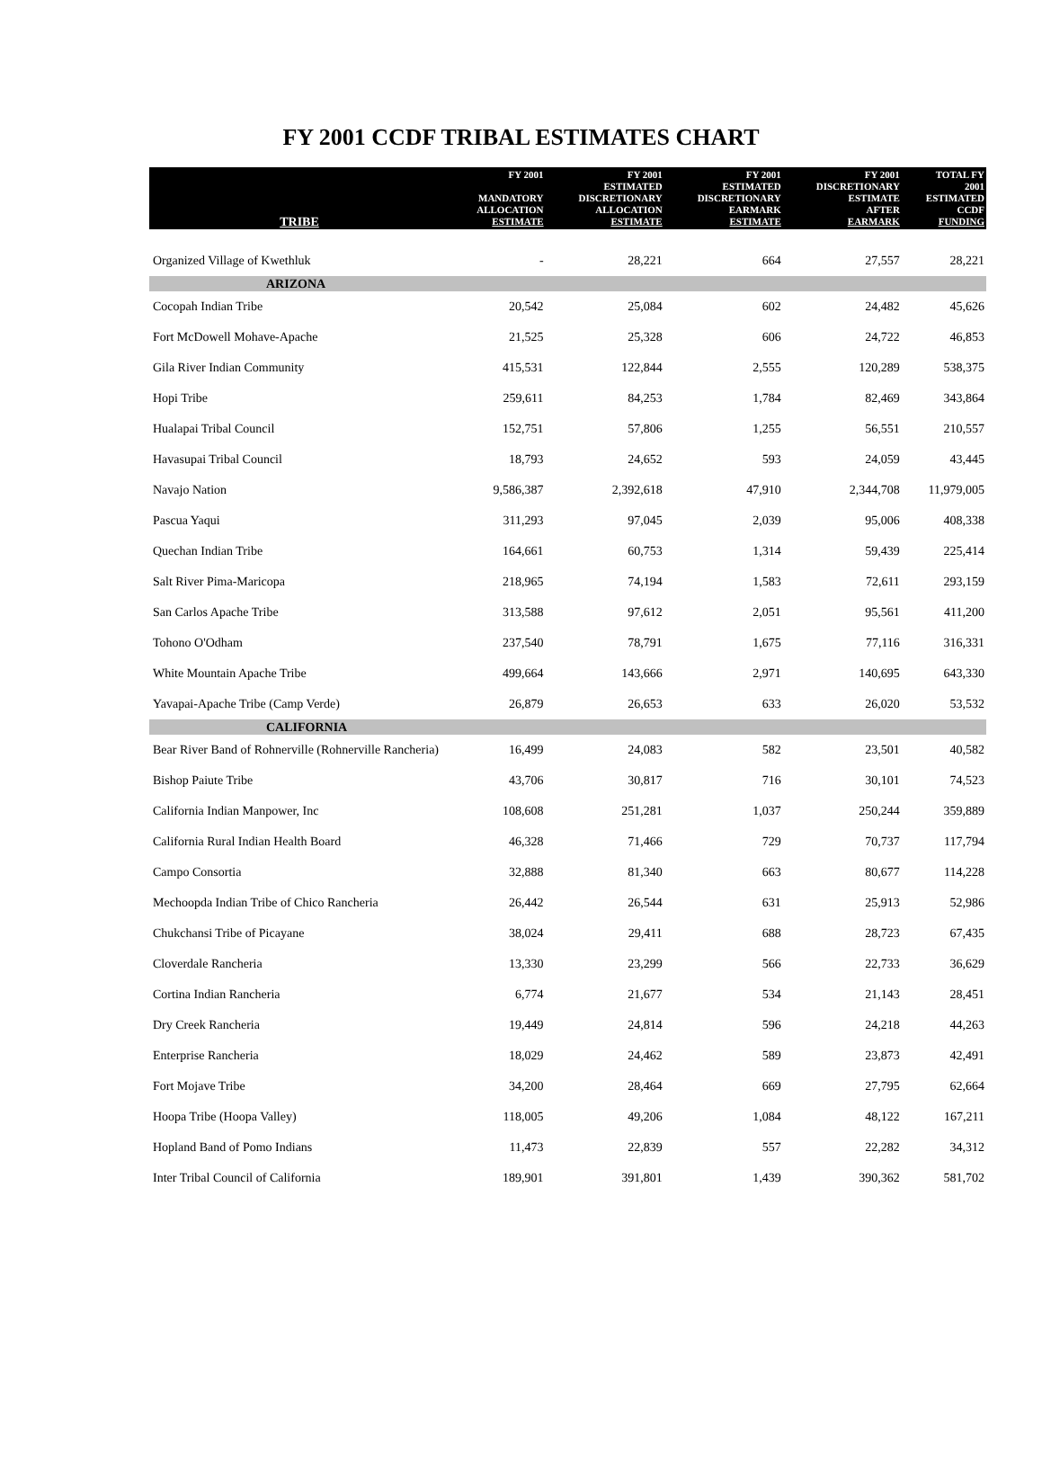FY 2001 CCDF TRIBAL ESTIMATES CHART
| TRIBE | FY 2001 MANDATORY ALLOCATION ESTIMATE | FY 2001 ESTIMATED DISCRETIONARY ALLOCATION ESTIMATE | FY 2001 ESTIMATED DISCRETIONARY EARMARK ESTIMATE | FY 2001 DISCRETIONARY ESTIMATE AFTER EARMARK | TOTAL FY 2001 ESTIMATED CCDF FUNDING |
| --- | --- | --- | --- | --- | --- |
| Organized Village of Kwethluk | - | 28,221 | 664 | 27,557 | 28,221 |
| ARIZONA | | | | | |
| Cocopah Indian Tribe | 20,542 | 25,084 | 602 | 24,482 | 45,626 |
| Fort McDowell Mohave-Apache | 21,525 | 25,328 | 606 | 24,722 | 46,853 |
| Gila River Indian Community | 415,531 | 122,844 | 2,555 | 120,289 | 538,375 |
| Hopi Tribe | 259,611 | 84,253 | 1,784 | 82,469 | 343,864 |
| Hualapai Tribal Council | 152,751 | 57,806 | 1,255 | 56,551 | 210,557 |
| Havasupai Tribal Council | 18,793 | 24,652 | 593 | 24,059 | 43,445 |
| Navajo Nation | 9,586,387 | 2,392,618 | 47,910 | 2,344,708 | 11,979,005 |
| Pascua Yaqui | 311,293 | 97,045 | 2,039 | 95,006 | 408,338 |
| Quechan Indian Tribe | 164,661 | 60,753 | 1,314 | 59,439 | 225,414 |
| Salt River Pima-Maricopa | 218,965 | 74,194 | 1,583 | 72,611 | 293,159 |
| San Carlos Apache Tribe | 313,588 | 97,612 | 2,051 | 95,561 | 411,200 |
| Tohono O'Odham | 237,540 | 78,791 | 1,675 | 77,116 | 316,331 |
| White Mountain Apache Tribe | 499,664 | 143,666 | 2,971 | 140,695 | 643,330 |
| Yavapai-Apache Tribe (Camp Verde) | 26,879 | 26,653 | 633 | 26,020 | 53,532 |
| CALIFORNIA | | | | | |
| Bear River Band of Rohnerville (Rohnerville Rancheria) | 16,499 | 24,083 | 582 | 23,501 | 40,582 |
| Bishop Paiute Tribe | 43,706 | 30,817 | 716 | 30,101 | 74,523 |
| California Indian Manpower, Inc | 108,608 | 251,281 | 1,037 | 250,244 | 359,889 |
| California Rural Indian Health Board | 46,328 | 71,466 | 729 | 70,737 | 117,794 |
| Campo Consortia | 32,888 | 81,340 | 663 | 80,677 | 114,228 |
| Mechoopda Indian Tribe of Chico Rancheria | 26,442 | 26,544 | 631 | 25,913 | 52,986 |
| Chukchansi Tribe of Picayane | 38,024 | 29,411 | 688 | 28,723 | 67,435 |
| Cloverdale Rancheria | 13,330 | 23,299 | 566 | 22,733 | 36,629 |
| Cortina Indian Rancheria | 6,774 | 21,677 | 534 | 21,143 | 28,451 |
| Dry Creek Rancheria | 19,449 | 24,814 | 596 | 24,218 | 44,263 |
| Enterprise Rancheria | 18,029 | 24,462 | 589 | 23,873 | 42,491 |
| Fort Mojave Tribe | 34,200 | 28,464 | 669 | 27,795 | 62,664 |
| Hoopa Tribe (Hoopa Valley) | 118,005 | 49,206 | 1,084 | 48,122 | 167,211 |
| Hopland Band of Pomo Indians | 11,473 | 22,839 | 557 | 22,282 | 34,312 |
| Inter Tribal Council of California | 189,901 | 391,801 | 1,439 | 390,362 | 581,702 |